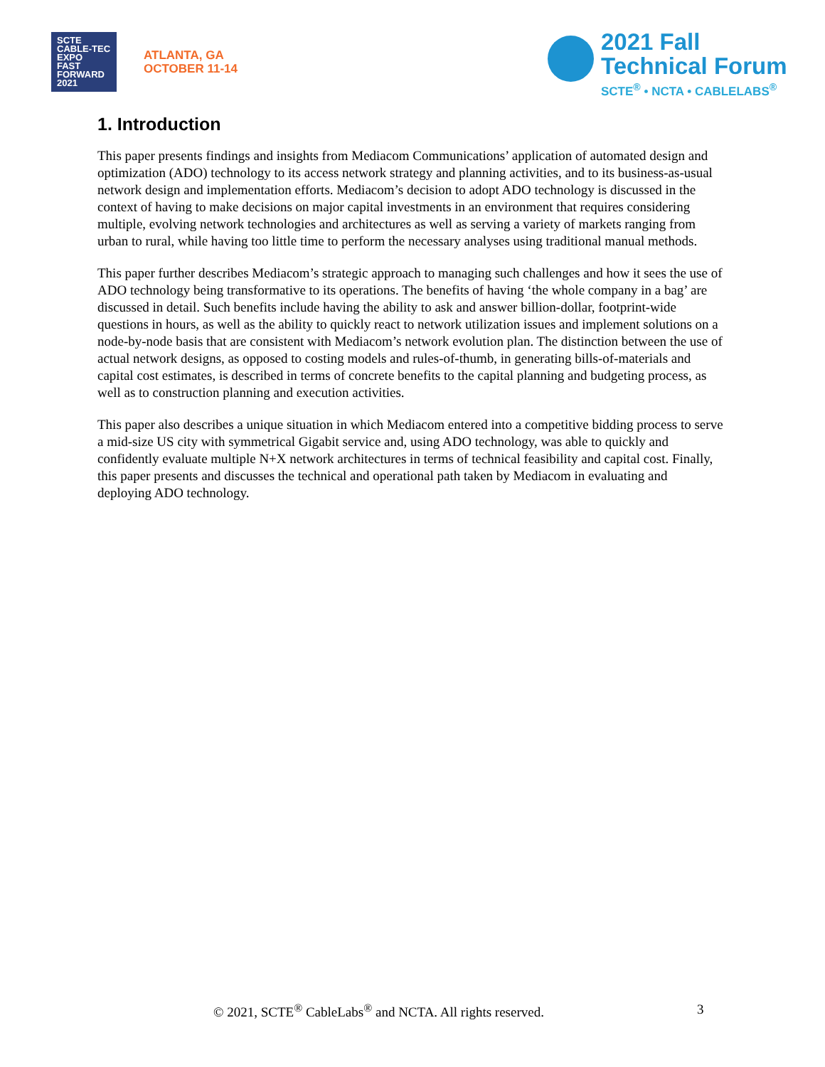SCTE CABLE-TEC EXPO
FAST
FORWARD
2021
ATLANTA, GA
OCTOBER 11-14
2021 Fall
Technical Forum
SCTE<sup>®</sup> • NCTA • CABLELABS<sup>®</sup>
1. Introduction
This paper presents findings and insights from Mediacom Communications’ application of automated design and optimization (ADO) technology to its access network strategy and planning activities, and to its business-as-usual network design and implementation efforts. Mediacom’s decision to adopt ADO technology is discussed in the context of having to make decisions on major capital investments in an environment that requires considering multiple, evolving network technologies and architectures as well as serving a variety of markets ranging from urban to rural, while having too little time to perform the necessary analyses using traditional manual methods.
This paper further describes Mediacom’s strategic approach to managing such challenges and how it sees the use of ADO technology being transformative to its operations. The benefits of having ‘the whole company in a bag’ are discussed in detail. Such benefits include having the ability to ask and answer billion-dollar, footprint-wide questions in hours, as well as the ability to quickly react to network utilization issues and implement solutions on a node-by-node basis that are consistent with Mediacom’s network evolution plan. The distinction between the use of actual network designs, as opposed to costing models and rules-of-thumb, in generating bills-of-materials and capital cost estimates, is described in terms of concrete benefits to the capital planning and budgeting process, as well as to construction planning and execution activities.
This paper also describes a unique situation in which Mediacom entered into a competitive bidding process to serve a mid-size US city with symmetrical Gigabit service and, using ADO technology, was able to quickly and confidently evaluate multiple N+X network architectures in terms of technical feasibility and capital cost. Finally, this paper presents and discusses the technical and operational path taken by Mediacom in evaluating and deploying ADO technology.
© 2021, SCTE<sup>®</sup> CableLabs<sup>®</sup> and NCTA. All rights reserved. 3